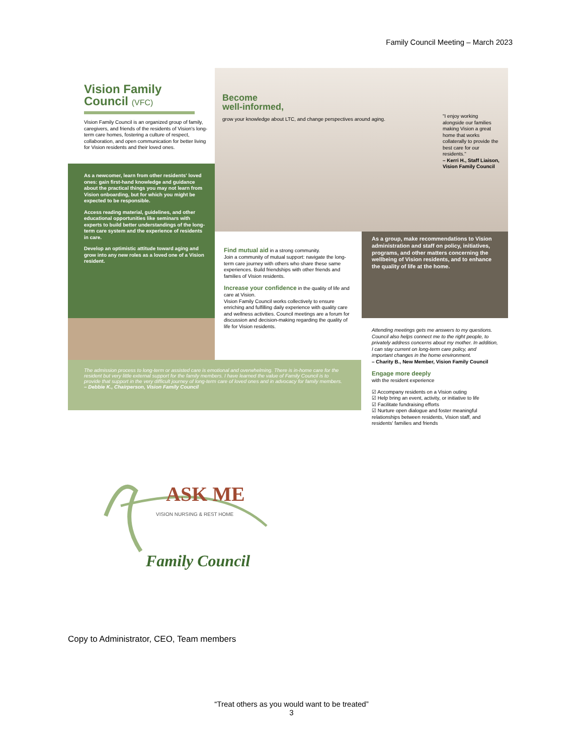Family Council Meeting – March 2023
Vision Family Council (VFC)
Vision Family Council is an organized group of family, caregivers, and friends of the residents of Vision's long-term care homes, fostering a culture of respect, collaboration, and open communication for better living for Vision residents and their loved ones.
Become
well-informed,
grow your knowledge about LTC, and change perspectives around aging.
"I enjoy working alongside our families making Vision a great home that works collaterally to provide the best care for our residents."
– Kerri H., Staff Liaison, Vision Family Council
As a newcomer, learn from other residents' loved ones: gain first-hand knowledge and guidance about the practical things you may not learn from Vision onboarding, but for which you might be expected to be responsible.
Access reading material, guidelines, and other educational opportunities like seminars with experts to build better understandings of the long-term care system and the experience of residents in care.
Develop an optimistic attitude toward aging and grow into any new roles as a loved one of a Vision resident.
Find mutual aid in a strong community.
Join a community of mutual support: navigate the long-term care journey with others who share these same experiences. Build friendships with other friends and families of Vision residents.
Increase your confidence in the quality of life and care at Vision.
Vision Family Council works collectively to ensure enriching and fulfilling daily experience with quality care and wellness activities. Council meetings are a forum for discussion and decision-making regarding the quality of life for Vision residents.
As a group, make recommendations to Vision administration and staff on policy, initiatives, programs, and other matters concerning the wellbeing of Vision residents, and to enhance the quality of life at the home.
Attending meetings gets me answers to my questions. Council also helps connect me to the right people, to privately address concerns about my mother. In addition, I can stay current on long-term care policy, and important changes in the home environment.
– Charity B., New Member, Vision Family Council
Engage more deeply
with the resident experience
☑ Accompany residents on a Vision outing
☑ Help bring an event, activity, or initiative to life
☑ Facilitate fundraising efforts
☑ Nurture open dialogue and foster meaningful relationships between residents, Vision staff, and residents' families and friends
The admission process to long-term or assisted care is emotional and overwhelming. There is in-home care for the resident but very little external support for the family members. I have learned the value of Family Council is to provide that support in the very difficult journey of long-term care of loved ones and in advocacy for family members.
– Debbie K., Chairperson, Vision Family Council
ASK ME
VISION NURSING & REST HOME
Family Council
Copy to Administrator, CEO, Team members
“Treat others as you would want to be treated”
3